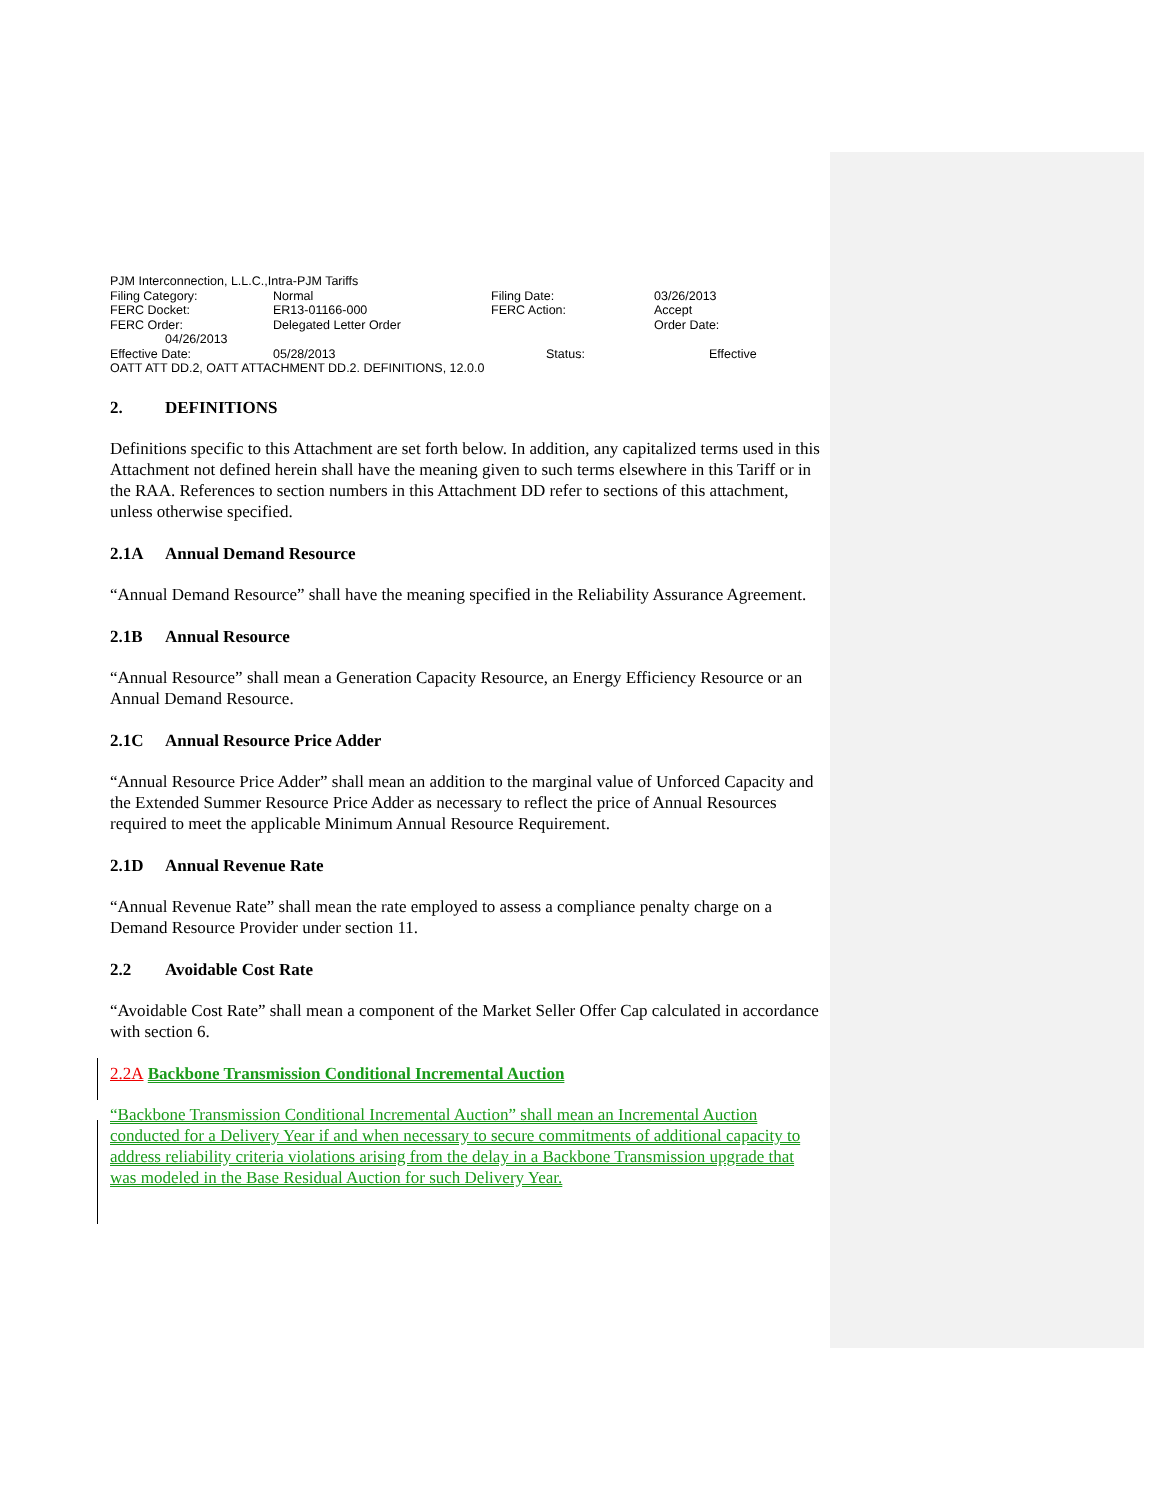PJM Interconnection, L.L.C.,Intra-PJM Tariffs
| Filing Category: | Normal | Filing Date: | 03/26/2013 |
| FERC Docket: | ER13-01166-000 | FERC Action: | Accept |
| FERC Order: | Delegated Letter Order | | Order Date: |
| 04/26/2013 | | | |
| Effective Date: | 05/28/2013 | Status: | Effective |
OATT ATT DD.2, OATT ATTACHMENT DD.2. DEFINITIONS, 12.0.0
2. DEFINITIONS
Definitions specific to this Attachment are set forth below. In addition, any capitalized terms used in this Attachment not defined herein shall have the meaning given to such terms elsewhere in this Tariff or in the RAA. References to section numbers in this Attachment DD refer to sections of this attachment, unless otherwise specified.
2.1A Annual Demand Resource
“Annual Demand Resource” shall have the meaning specified in the Reliability Assurance Agreement.
2.1B Annual Resource
“Annual Resource” shall mean a Generation Capacity Resource, an Energy Efficiency Resource or an Annual Demand Resource.
2.1C Annual Resource Price Adder
“Annual Resource Price Adder” shall mean an addition to the marginal value of Unforced Capacity and the Extended Summer Resource Price Adder as necessary to reflect the price of Annual Resources required to meet the applicable Minimum Annual Resource Requirement.
2.1D Annual Revenue Rate
“Annual Revenue Rate” shall mean the rate employed to assess a compliance penalty charge on a Demand Resource Provider under section 11.
2.2 Avoidable Cost Rate
“Avoidable Cost Rate” shall mean a component of the Market Seller Offer Cap calculated in accordance with section 6.
2.2A Backbone Transmission Conditional Incremental Auction
“Backbone Transmission Conditional Incremental Auction” shall mean an Incremental Auction conducted for a Delivery Year if and when necessary to secure commitments of additional capacity to address reliability criteria violations arising from the delay in a Backbone Transmission upgrade that was modeled in the Base Residual Auction for such Delivery Year.